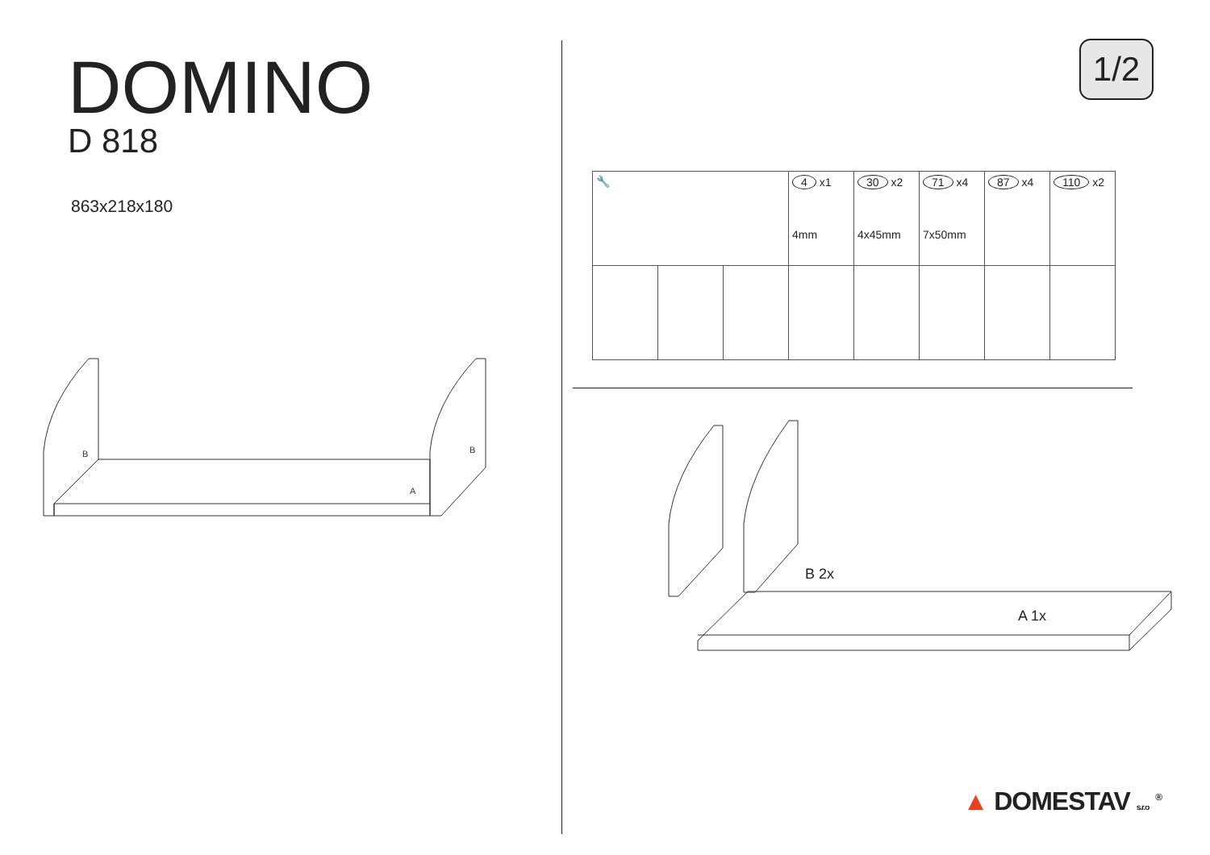DOMINO
D 818
863x218x180
B
B
A
1/2
| 🔧 | | | 4 x1 4mm | 30 x2 4x45mm | 71 x4 7x50mm | 87 x4 | 110 x2 |
B 2x
A 1x
▲ DOMESTAV s.r.o <sup>®</sup>